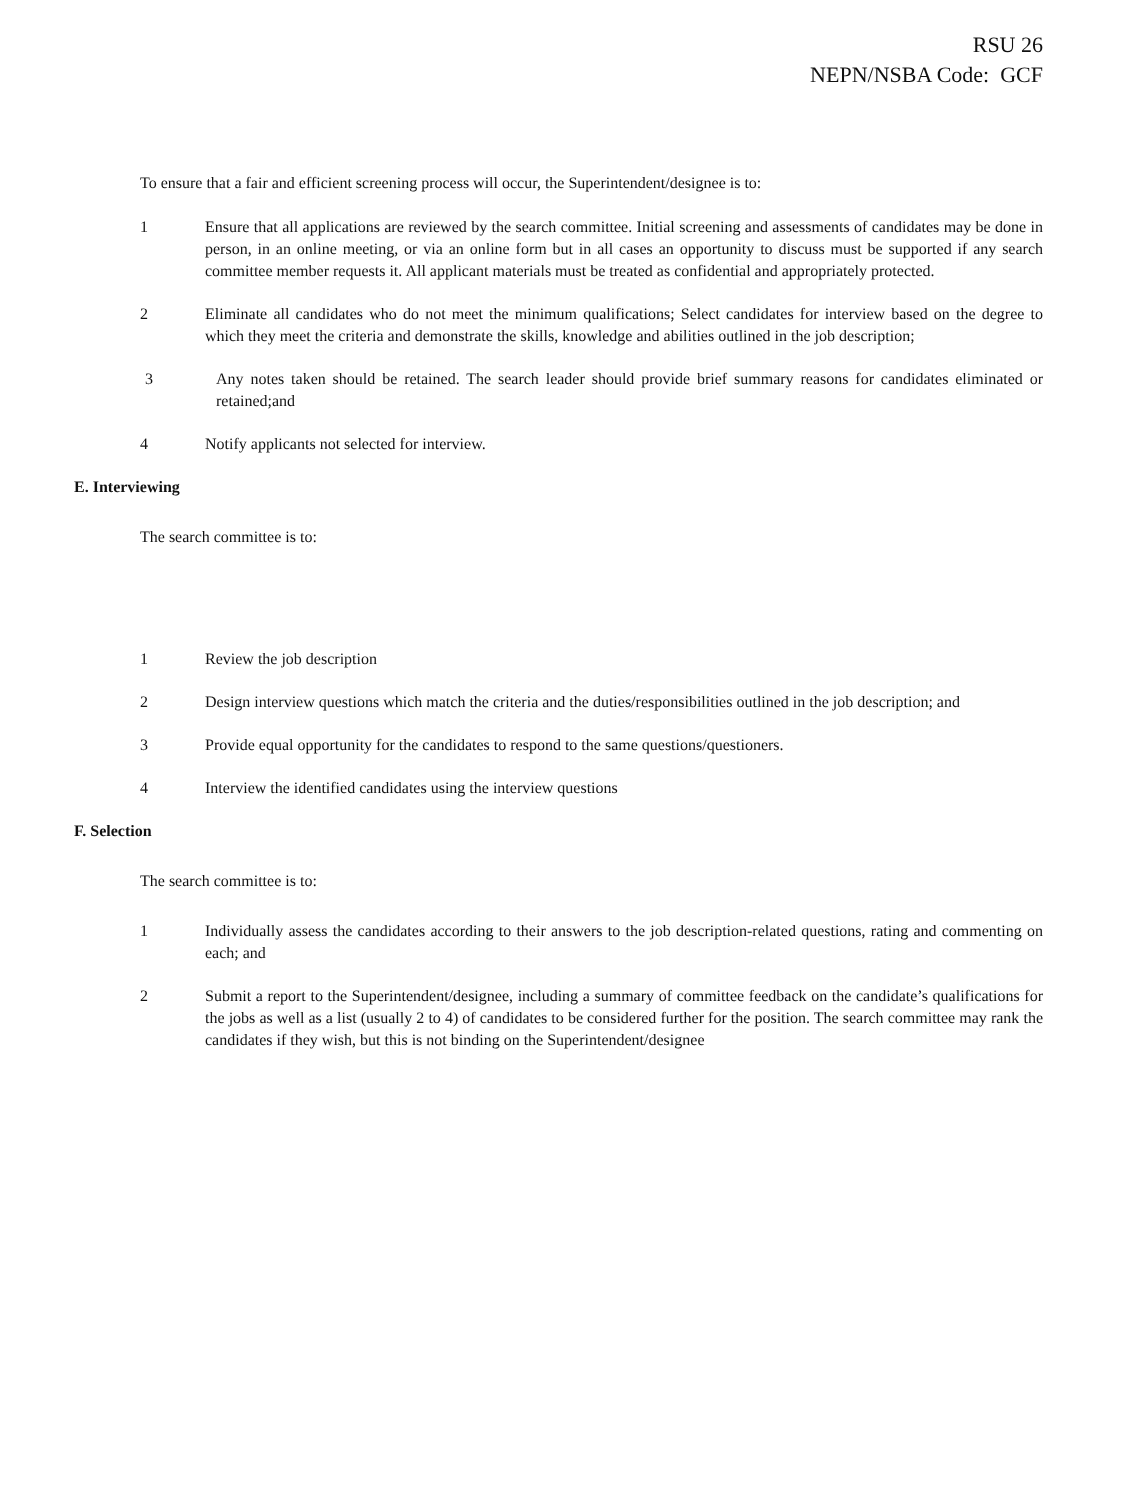RSU 26
NEPN/NSBA Code: GCF
To ensure that a fair and efficient screening process will occur, the Superintendent/designee is to:
1 Ensure that all applications are reviewed by the search committee. Initial screening and assessments of candidates may be done in person, in an online meeting, or via an online form but in all cases an opportunity to discuss must be supported if any search committee member requests it. All applicant materials must be treated as confidential and appropriately protected.
2 Eliminate all candidates who do not meet the minimum qualifications; Select candidates for interview based on the degree to which they meet the criteria and demonstrate the skills, knowledge and abilities outlined in the job description;
3 Any notes taken should be retained. The search leader should provide brief summary reasons for candidates eliminated or retained;and
4 Notify applicants not selected for interview.
E. Interviewing
The search committee is to:
1 Review the job description
2 Design interview questions which match the criteria and the duties/responsibilities outlined in the job description; and
3 Provide equal opportunity for the candidates to respond to the same questions/questioners.
4 Interview the identified candidates using the interview questions
F. Selection
The search committee is to:
1 Individually assess the candidates according to their answers to the job description-related questions, rating and commenting on each; and
2 Submit a report to the Superintendent/designee, including a summary of committee feedback on the candidate’s qualifications for the jobs as well as a list (usually 2 to 4) of candidates to be considered further for the position. The search committee may rank the candidates if they wish, but this is not binding on the Superintendent/designee